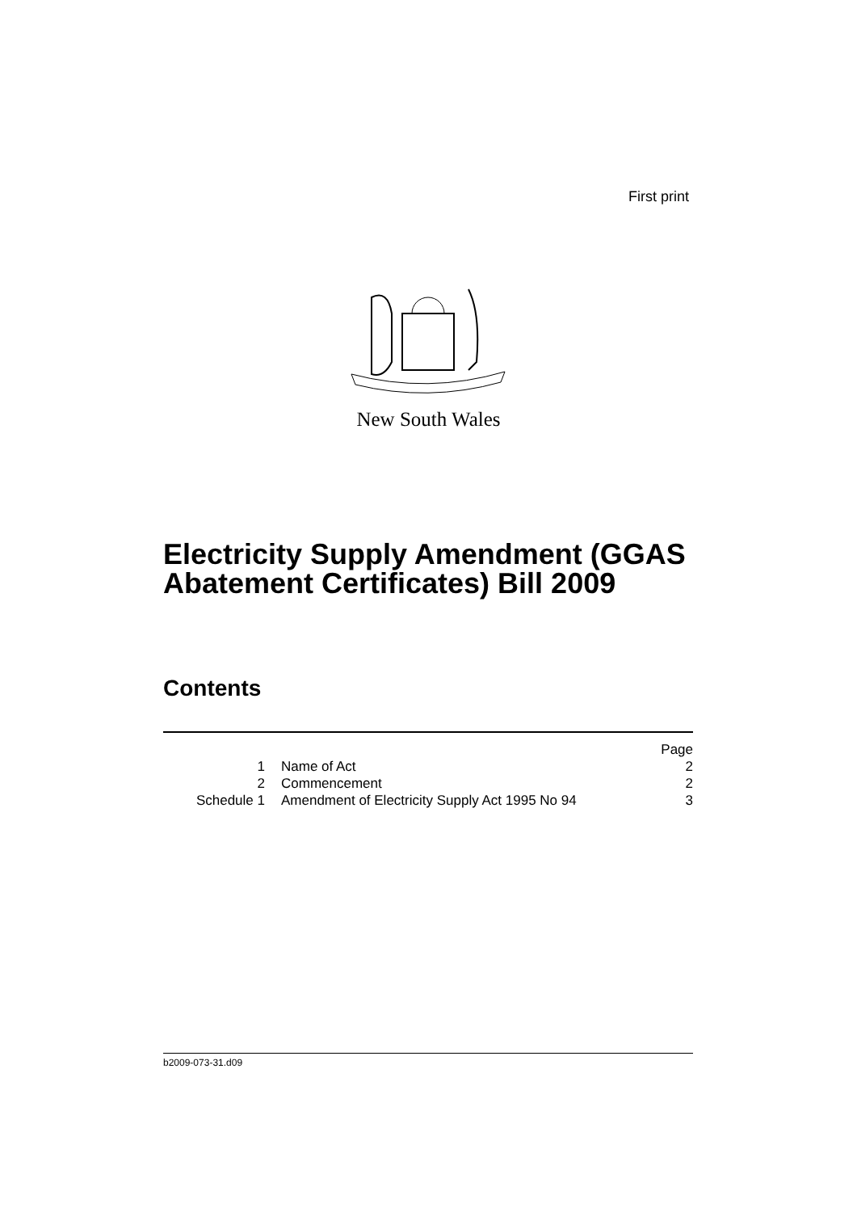First print
New South Wales
Electricity Supply Amendment (GGAS
Abatement Certificates) Bill 2009
Contents
| | | Page |
| 1 | Name of Act | 2 |
| 2 | Commencement | 2 |
| Schedule 1 | Amendment of Electricity Supply Act 1995 No 94 | 3 |
b2009-073-31.d09